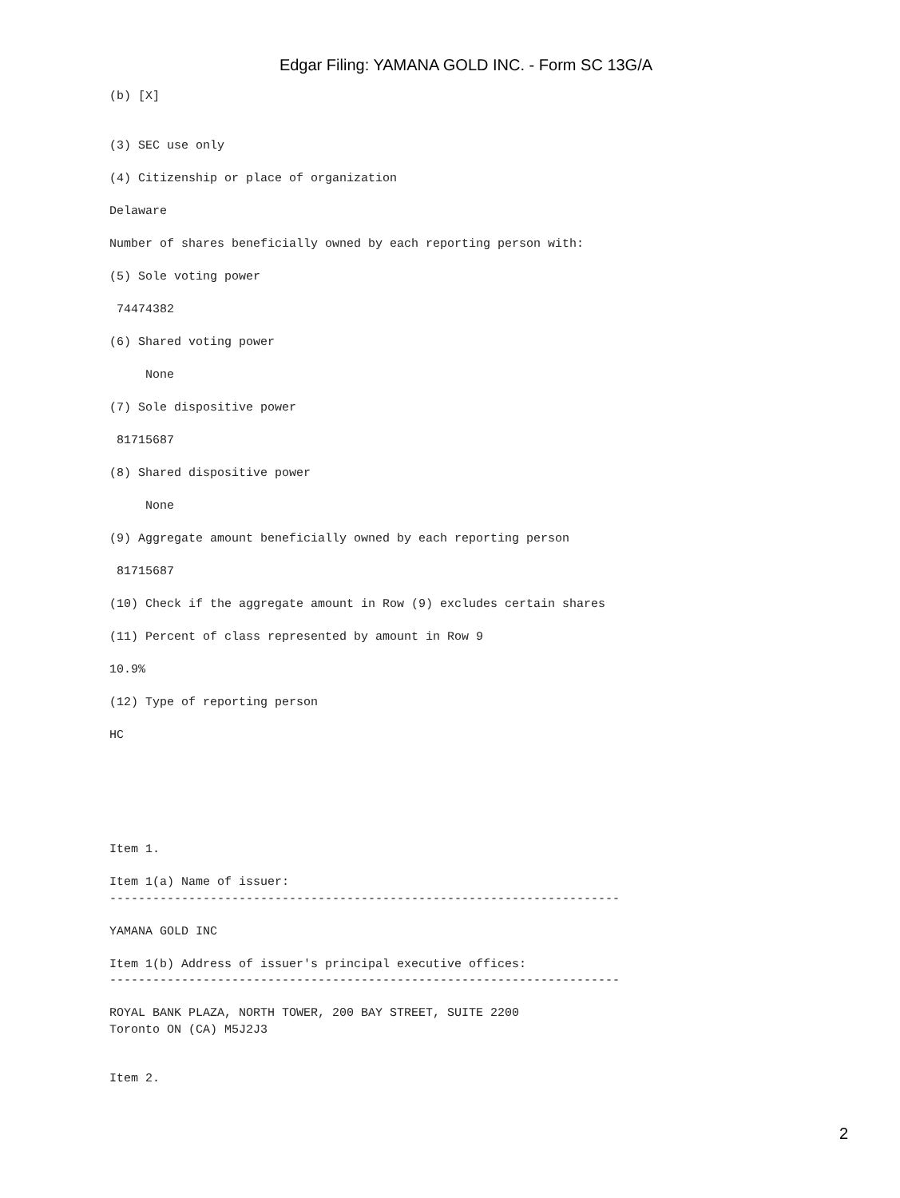Edgar Filing: YAMANA GOLD INC. - Form SC 13G/A
(b) [X]


(3) SEC use only

(4) Citizenship or place of organization

Delaware

Number of shares beneficially owned by each reporting person with:

(5) Sole voting power

 74474382

(6) Shared voting power

     None

(7) Sole dispositive power

 81715687

(8) Shared dispositive power

     None

(9) Aggregate amount beneficially owned by each reporting person

 81715687

(10) Check if the aggregate amount in Row (9) excludes certain shares

(11) Percent of class represented by amount in Row 9

10.9%

(12) Type of reporting person

HC






Item 1.

Item 1(a) Name of issuer:
-----------------------------------------------------------------------

YAMANA GOLD INC

Item 1(b) Address of issuer's principal executive offices:
-----------------------------------------------------------------------

ROYAL BANK PLAZA, NORTH TOWER, 200 BAY STREET, SUITE 2200
Toronto ON (CA) M5J2J3


Item 2.
2